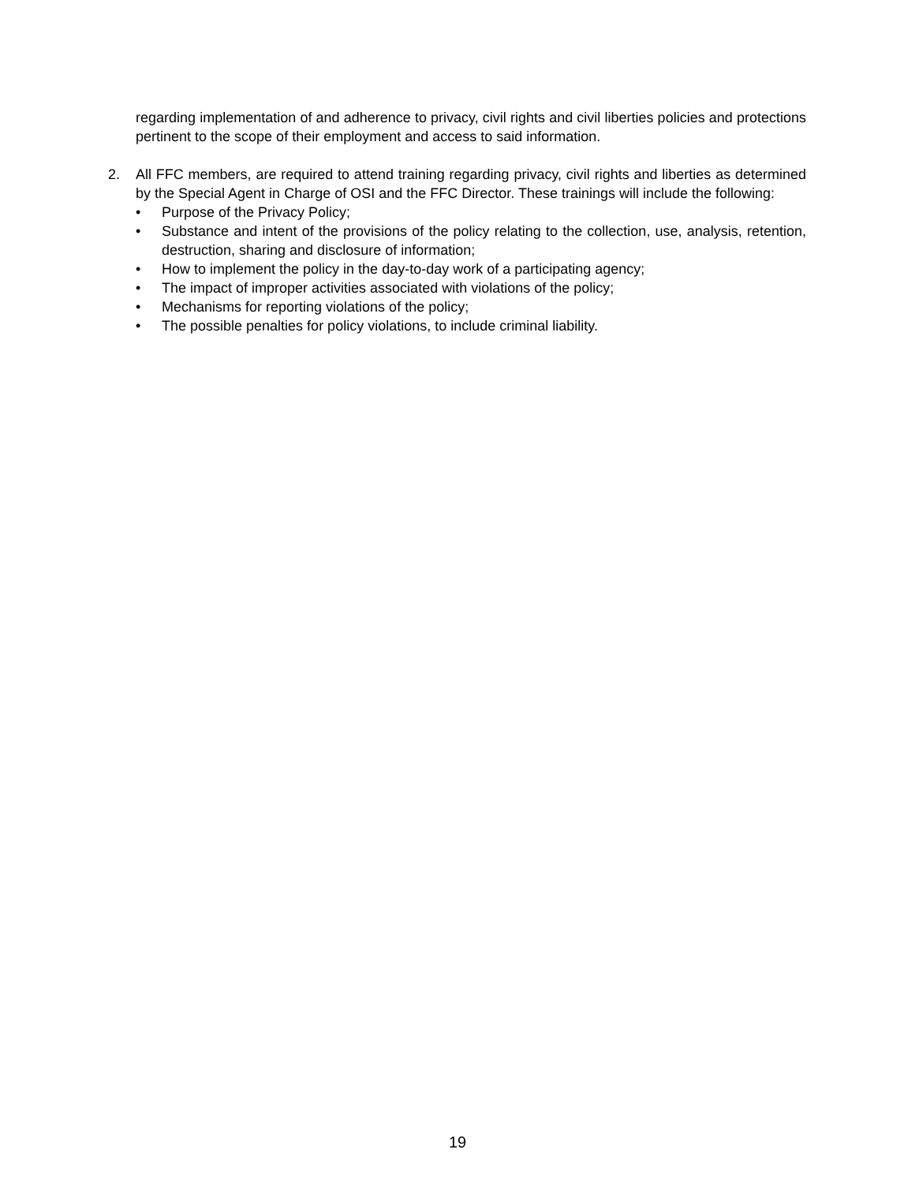regarding implementation of and adherence to privacy, civil rights and civil liberties policies and protections pertinent to the scope of their employment and access to said information.
2. All FFC members, are required to attend training regarding privacy, civil rights and liberties as determined by the Special Agent in Charge of OSI and the FFC Director. These trainings will include the following:
• Purpose of the Privacy Policy;
• Substance and intent of the provisions of the policy relating to the collection, use, analysis, retention, destruction, sharing and disclosure of information;
• How to implement the policy in the day-to-day work of a participating agency;
• The impact of improper activities associated with violations of the policy;
• Mechanisms for reporting violations of the policy;
• The possible penalties for policy violations, to include criminal liability.
19